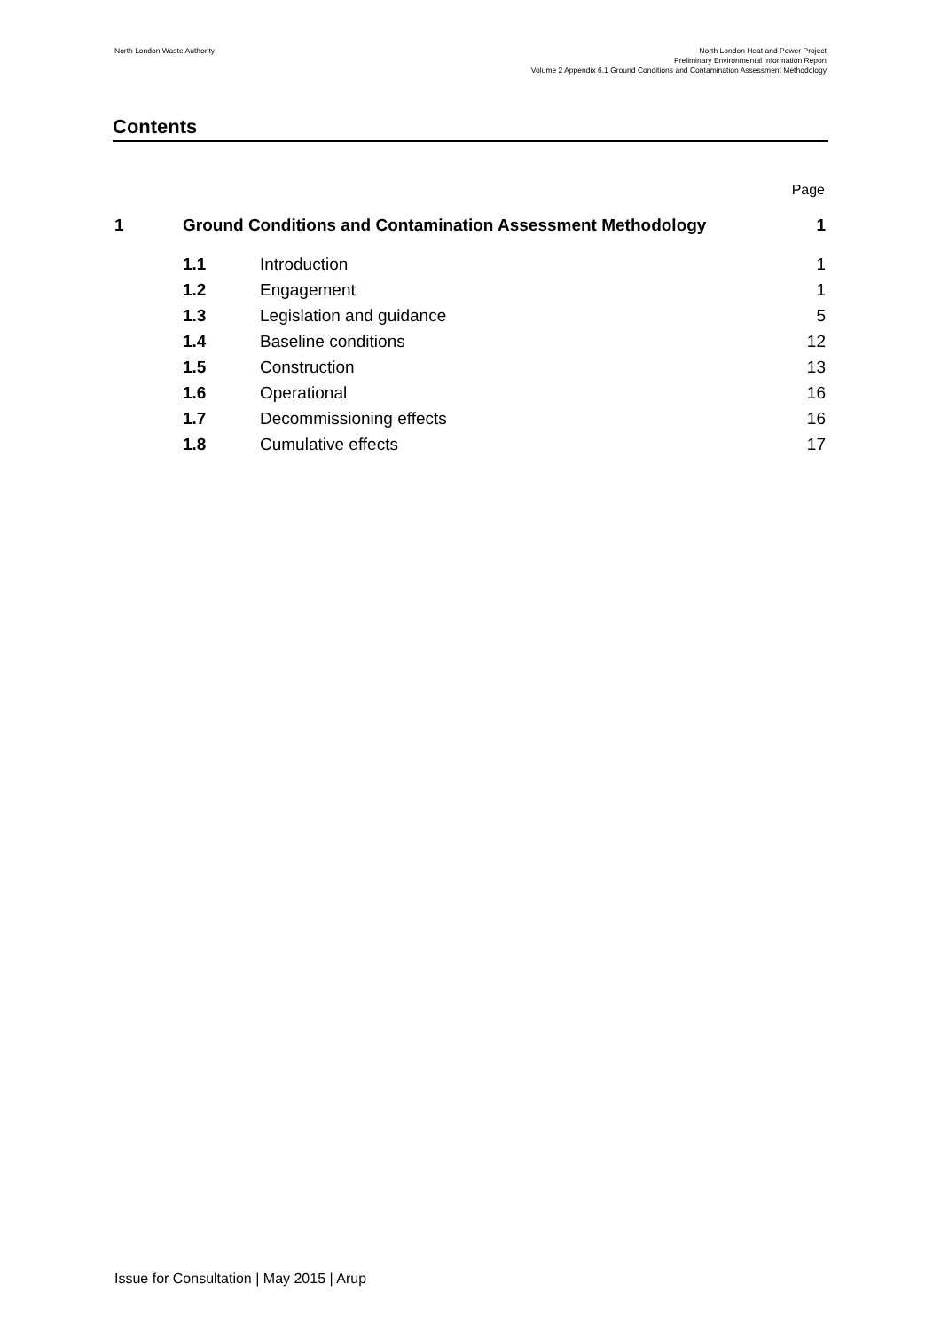North London Waste Authority North London Heat and Power Project
Preliminary Environmental Information Report
Volume 2 Appendix 6.1 Ground Conditions and Contamination Assessment Methodology
Contents
Page
| 1 | Ground Conditions and Contamination Assessment Methodology | | 1 |
| | 1.1 | Introduction | 1 |
| | 1.2 | Engagement | 1 |
| | 1.3 | Legislation and guidance | 5 |
| | 1.4 | Baseline conditions | 12 |
| | 1.5 | Construction | 13 |
| | 1.6 | Operational | 16 |
| | 1.7 | Decommissioning effects | 16 |
| | 1.8 | Cumulative effects | 17 |
Issue for Consultation | May 2015 | Arup